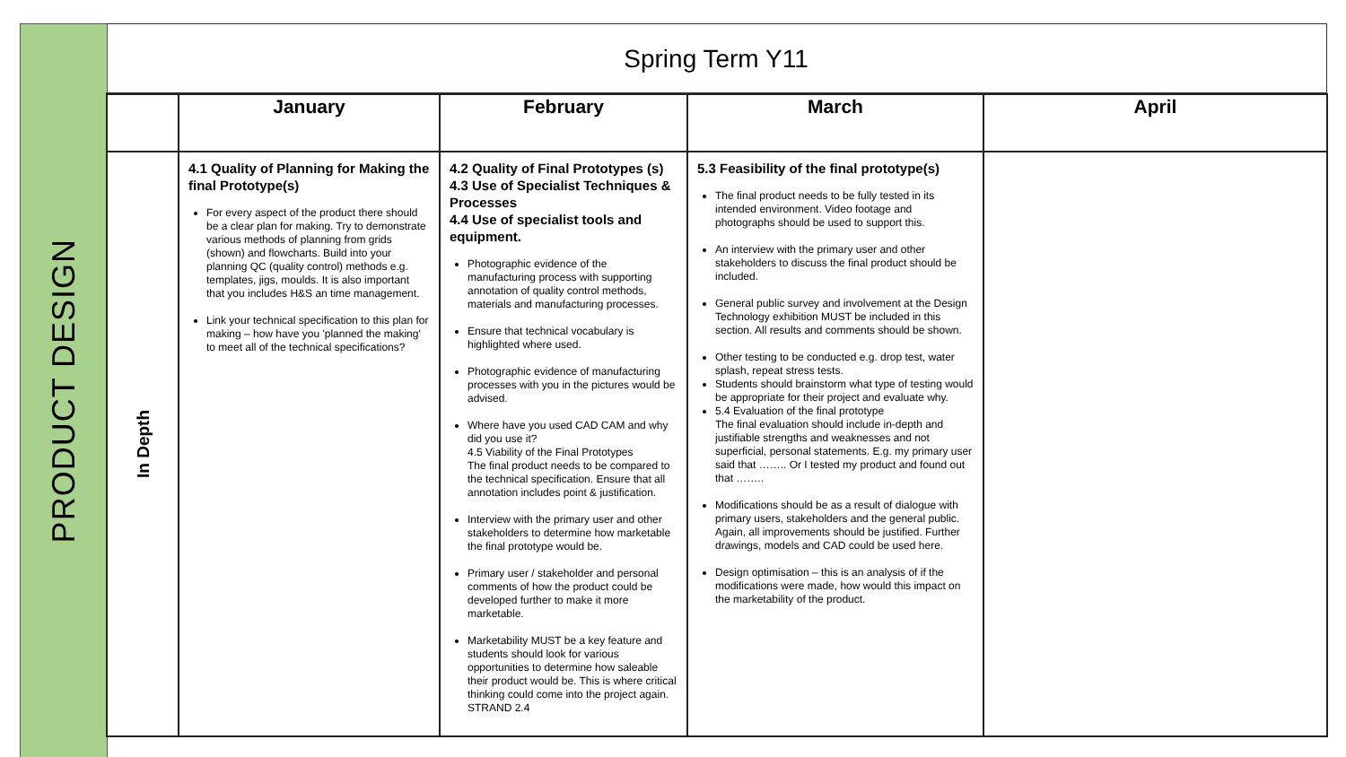PRODUCT DESIGN
Spring Term Y11
| | January | February | March | April |
| --- | --- | --- | --- | --- |
| In Depth | 4.1 Quality of Planning for Making the final Prototype(s) For every aspect of the product there should be a clear plan for making. Try to demonstrate various methods of planning from grids (shown) and flowcharts. Build into your planning QC (quality control) methods e.g. templates, jigs, moulds. It is also important that you includes H&S an time management. Link your technical specification to this plan for making – how have you 'planned the making' to meet all of the technical specifications? | 4.2 Quality of Final Prototypes (s) 4.3 Use of Specialist Techniques & Processes 4.4 Use of specialist tools and equipment. Photographic evidence of the manufacturing process with supporting annotation of quality control methods, materials and manufacturing processes. Ensure that technical vocabulary is highlighted where used. Photographic evidence of manufacturing processes with you in the pictures would be advised. Where have you used CAD CAM and why did you use it? 4.5 Viability of the Final Prototypes The final product needs to be compared to the technical specification. Ensure that all annotation includes point & justification. Interview with the primary user and other stakeholders to determine how marketable the final prototype would be. Primary user / stakeholder and personal comments of how the product could be developed further to make it more marketable. Marketability MUST be a key feature and students should look for various opportunities to determine how saleable their product would be. This is where critical thinking could come into the project again. STRAND 2.4 | 5.3 Feasibility of the final prototype(s) The final product needs to be fully tested in its intended environment. Video footage and photographs should be used to support this. An interview with the primary user and other stakeholders to discuss the final product should be included. General public survey and involvement at the Design Technology exhibition MUST be included in this section. All results and comments should be shown. Other testing to be conducted e.g. drop test, water splash, repeat stress tests. Students should brainstorm what type of testing would be appropriate for their project and evaluate why. 5.4 Evaluation of the final prototype The final evaluation should include in-depth and justifiable strengths and weaknesses and not superficial, personal statements. E.g. my primary user said that …….. Or I tested my product and found out that …….. Modifications should be as a result of dialogue with primary users, stakeholders and the general public. Again, all improvements should be justified. Further drawings, models and CAD could be used here. Design optimisation – this is an analysis of if the modifications were made, how would this impact on the marketability of the product. | |